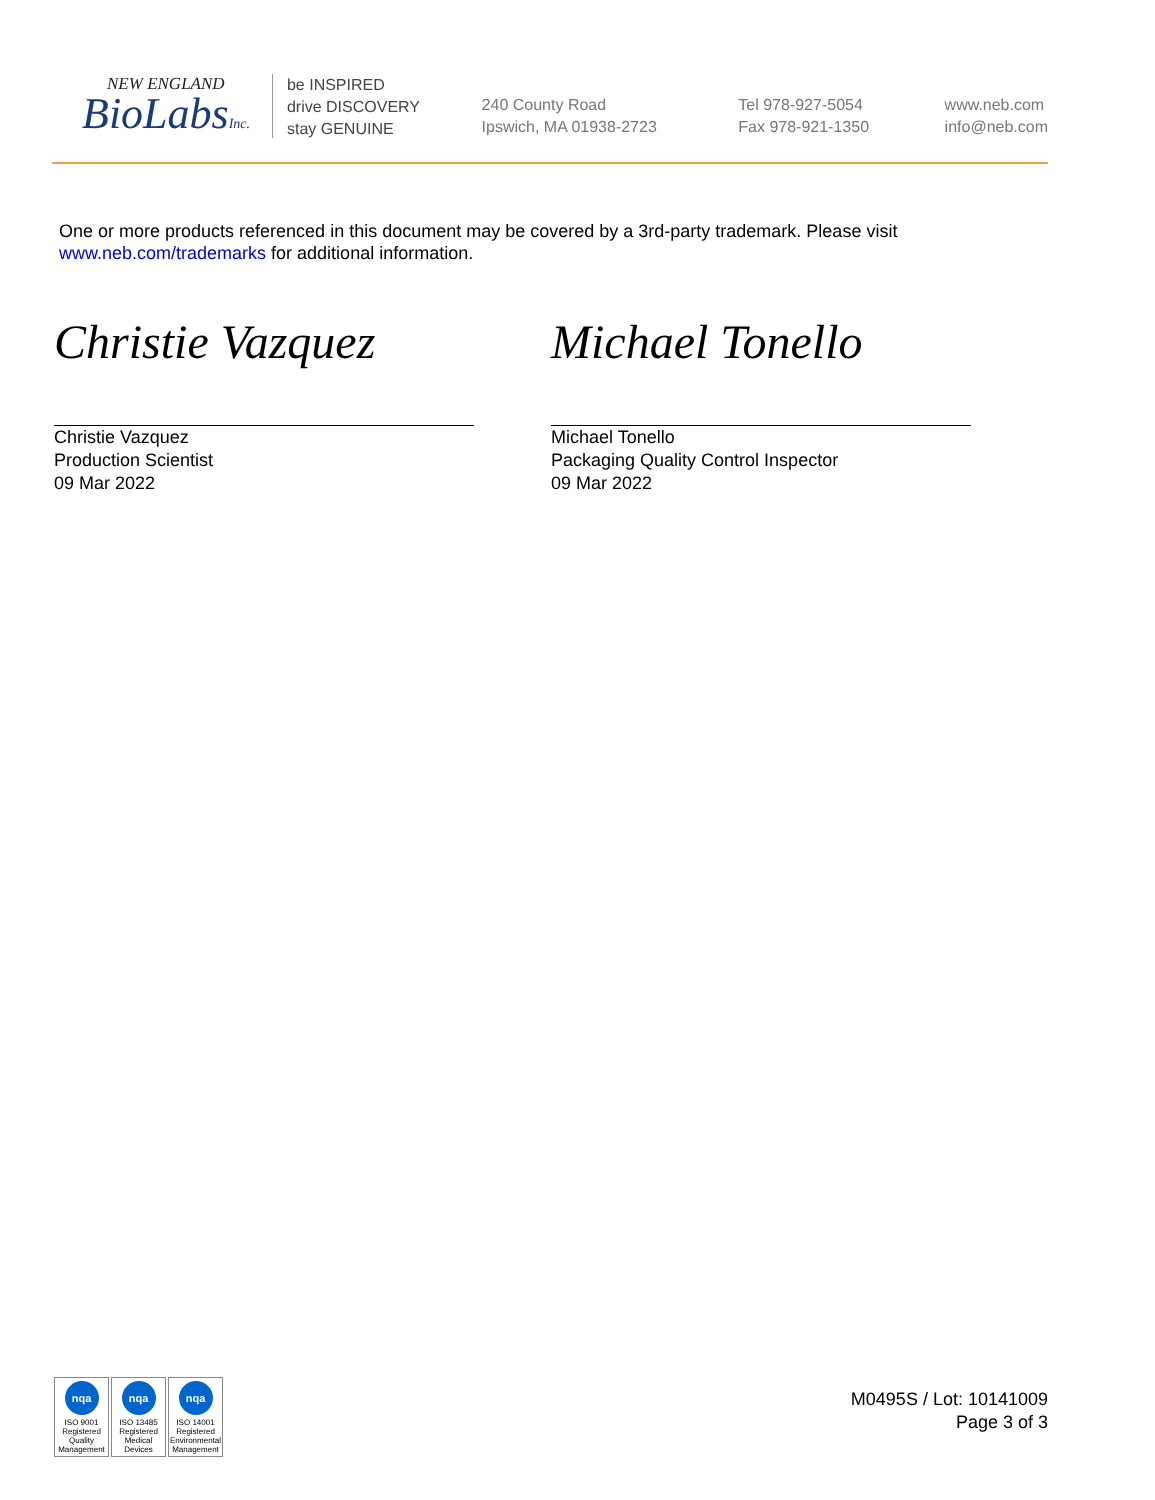NEW ENGLAND
BioLabsInc.
be INSPIRED
drive DISCOVERY
stay GENUINE
240 County Road
Ipswich, MA 01938-2723
Tel 978-927-5054
Fax 978-921-1350
www.neb.com
info@neb.com
One or more products referenced in this document may be covered by a 3rd-party trademark. Please visit
www.neb.com/trademarks for additional information.
Christie Vazquez
Christie Vazquez
Production Scientist
09 Mar 2022
Michael Tonello
Michael Tonello
Packaging Quality Control Inspector
09 Mar 2022
nqa
ISO 9001
Registered
Quality Management
nqa
ISO 13485
Registered
Medical Devices
nqa
ISO 14001
Registered
Environmental Management
M0495S / Lot: 10141009
Page 3 of 3